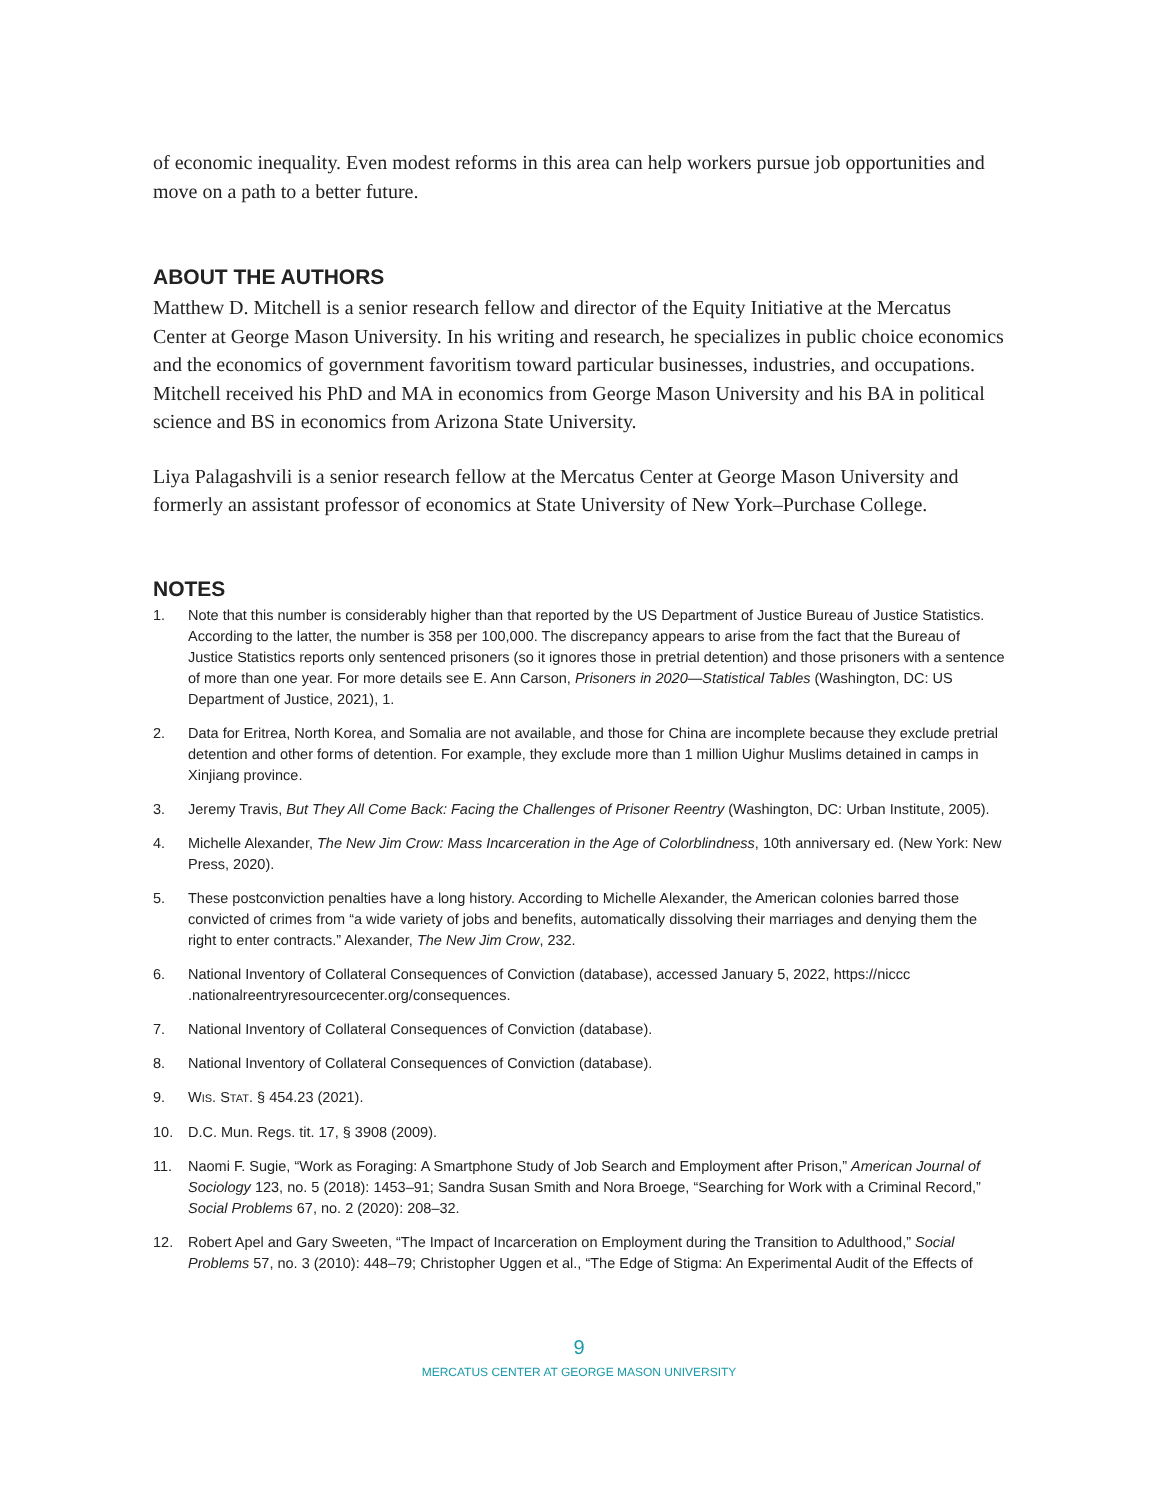of economic inequality. Even modest reforms in this area can help workers pursue job opportunities and move on a path to a better future.
ABOUT THE AUTHORS
Matthew D. Mitchell is a senior research fellow and director of the Equity Initiative at the Mercatus Center at George Mason University. In his writing and research, he specializes in public choice economics and the economics of government favoritism toward particular businesses, industries, and occupations. Mitchell received his PhD and MA in economics from George Mason University and his BA in political science and BS in economics from Arizona State University.
Liya Palagashvili is a senior research fellow at the Mercatus Center at George Mason University and formerly an assistant professor of economics at State University of New York–Purchase College.
NOTES
1. Note that this number is considerably higher than that reported by the US Department of Justice Bureau of Justice Statistics. According to the latter, the number is 358 per 100,000. The discrepancy appears to arise from the fact that the Bureau of Justice Statistics reports only sentenced prisoners (so it ignores those in pretrial detention) and those prisoners with a sentence of more than one year. For more details see E. Ann Carson, Prisoners in 2020—Statistical Tables (Washington, DC: US Department of Justice, 2021), 1.
2. Data for Eritrea, North Korea, and Somalia are not available, and those for China are incomplete because they exclude pretrial detention and other forms of detention. For example, they exclude more than 1 million Uighur Muslims detained in camps in Xinjiang province.
3. Jeremy Travis, But They All Come Back: Facing the Challenges of Prisoner Reentry (Washington, DC: Urban Institute, 2005).
4. Michelle Alexander, The New Jim Crow: Mass Incarceration in the Age of Colorblindness, 10th anniversary ed. (New York: New Press, 2020).
5. These postconviction penalties have a long history. According to Michelle Alexander, the American colonies barred those convicted of crimes from “a wide variety of jobs and benefits, automatically dissolving their marriages and denying them the right to enter contracts.” Alexander, The New Jim Crow, 232.
6. National Inventory of Collateral Consequences of Conviction (database), accessed January 5, 2022, https://niccc .nationalreentryresourcecenter.org/consequences.
7. National Inventory of Collateral Consequences of Conviction (database).
8. National Inventory of Collateral Consequences of Conviction (database).
9. WIS. STAT. § 454.23 (2021).
10. D.C. Mun. Regs. tit. 17, § 3908 (2009).
11. Naomi F. Sugie, “Work as Foraging: A Smartphone Study of Job Search and Employment after Prison,” American Journal of Sociology 123, no. 5 (2018): 1453–91; Sandra Susan Smith and Nora Broege, “Searching for Work with a Criminal Record,” Social Problems 67, no. 2 (2020): 208–32.
12. Robert Apel and Gary Sweeten, “The Impact of Incarceration on Employment during the Transition to Adulthood,” Social Problems 57, no. 3 (2010): 448–79; Christopher Uggen et al., “The Edge of Stigma: An Experimental Audit of the Effects of
9
MERCATUS CENTER AT GEORGE MASON UNIVERSITY